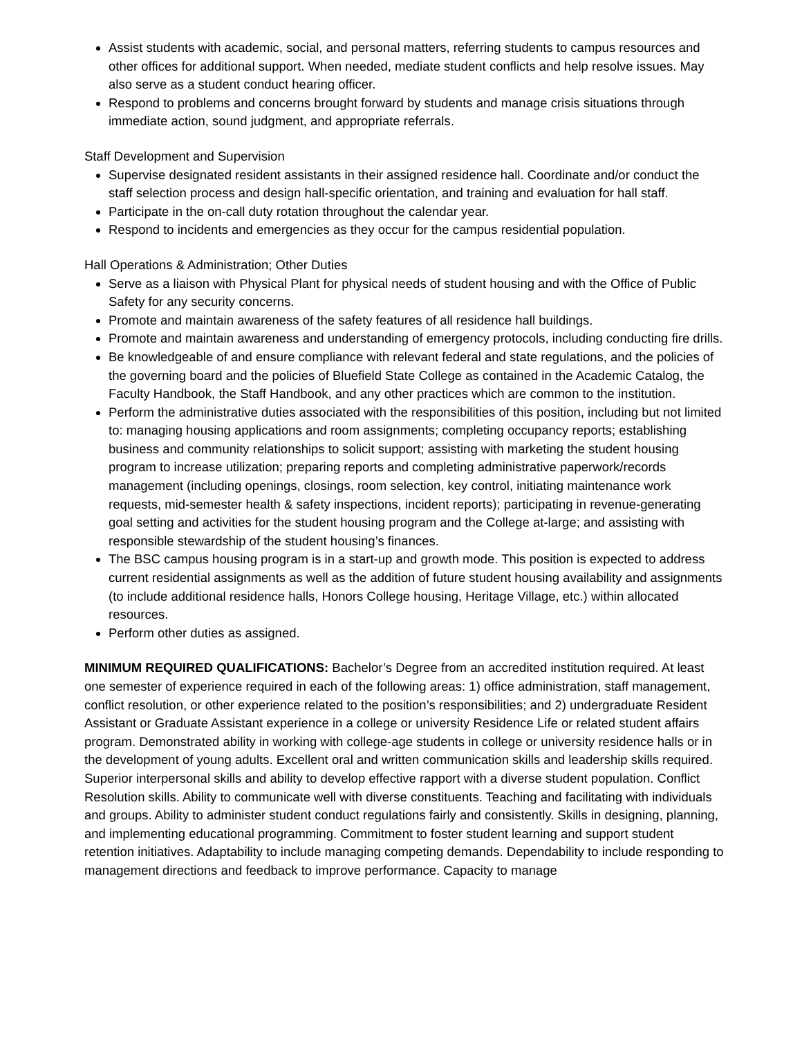Assist students with academic, social, and personal matters, referring students to campus resources and other offices for additional support. When needed, mediate student conflicts and help resolve issues. May also serve as a student conduct hearing officer.
Respond to problems and concerns brought forward by students and manage crisis situations through immediate action, sound judgment, and appropriate referrals.
Staff Development and Supervision
Supervise designated resident assistants in their assigned residence hall. Coordinate and/or conduct the staff selection process and design hall-specific orientation, and training and evaluation for hall staff.
Participate in the on-call duty rotation throughout the calendar year.
Respond to incidents and emergencies as they occur for the campus residential population.
Hall Operations & Administration; Other Duties
Serve as a liaison with Physical Plant for physical needs of student housing and with the Office of Public Safety for any security concerns.
Promote and maintain awareness of the safety features of all residence hall buildings.
Promote and maintain awareness and understanding of emergency protocols, including conducting fire drills.
Be knowledgeable of and ensure compliance with relevant federal and state regulations, and the policies of the governing board and the policies of Bluefield State College as contained in the Academic Catalog, the Faculty Handbook, the Staff Handbook, and any other practices which are common to the institution.
Perform the administrative duties associated with the responsibilities of this position, including but not limited to: managing housing applications and room assignments; completing occupancy reports; establishing business and community relationships to solicit support; assisting with marketing the student housing program to increase utilization; preparing reports and completing administrative paperwork/records management (including openings, closings, room selection, key control, initiating maintenance work requests, mid-semester health & safety inspections, incident reports); participating in revenue-generating goal setting and activities for the student housing program and the College at-large; and assisting with responsible stewardship of the student housing’s finances.
The BSC campus housing program is in a start-up and growth mode. This position is expected to address current residential assignments as well as the addition of future student housing availability and assignments (to include additional residence halls, Honors College housing, Heritage Village, etc.) within allocated resources.
Perform other duties as assigned.
MINIMUM REQUIRED QUALIFICATIONS: Bachelor’s Degree from an accredited institution required. At least one semester of experience required in each of the following areas: 1) office administration, staff management, conflict resolution, or other experience related to the position’s responsibilities; and 2) undergraduate Resident Assistant or Graduate Assistant experience in a college or university Residence Life or related student affairs program. Demonstrated ability in working with college-age students in college or university residence halls or in the development of young adults. Excellent oral and written communication skills and leadership skills required. Superior interpersonal skills and ability to develop effective rapport with a diverse student population. Conflict Resolution skills. Ability to communicate well with diverse constituents. Teaching and facilitating with individuals and groups. Ability to administer student conduct regulations fairly and consistently. Skills in designing, planning, and implementing educational programming. Commitment to foster student learning and support student retention initiatives. Adaptability to include managing competing demands. Dependability to include responding to management directions and feedback to improve performance. Capacity to manage